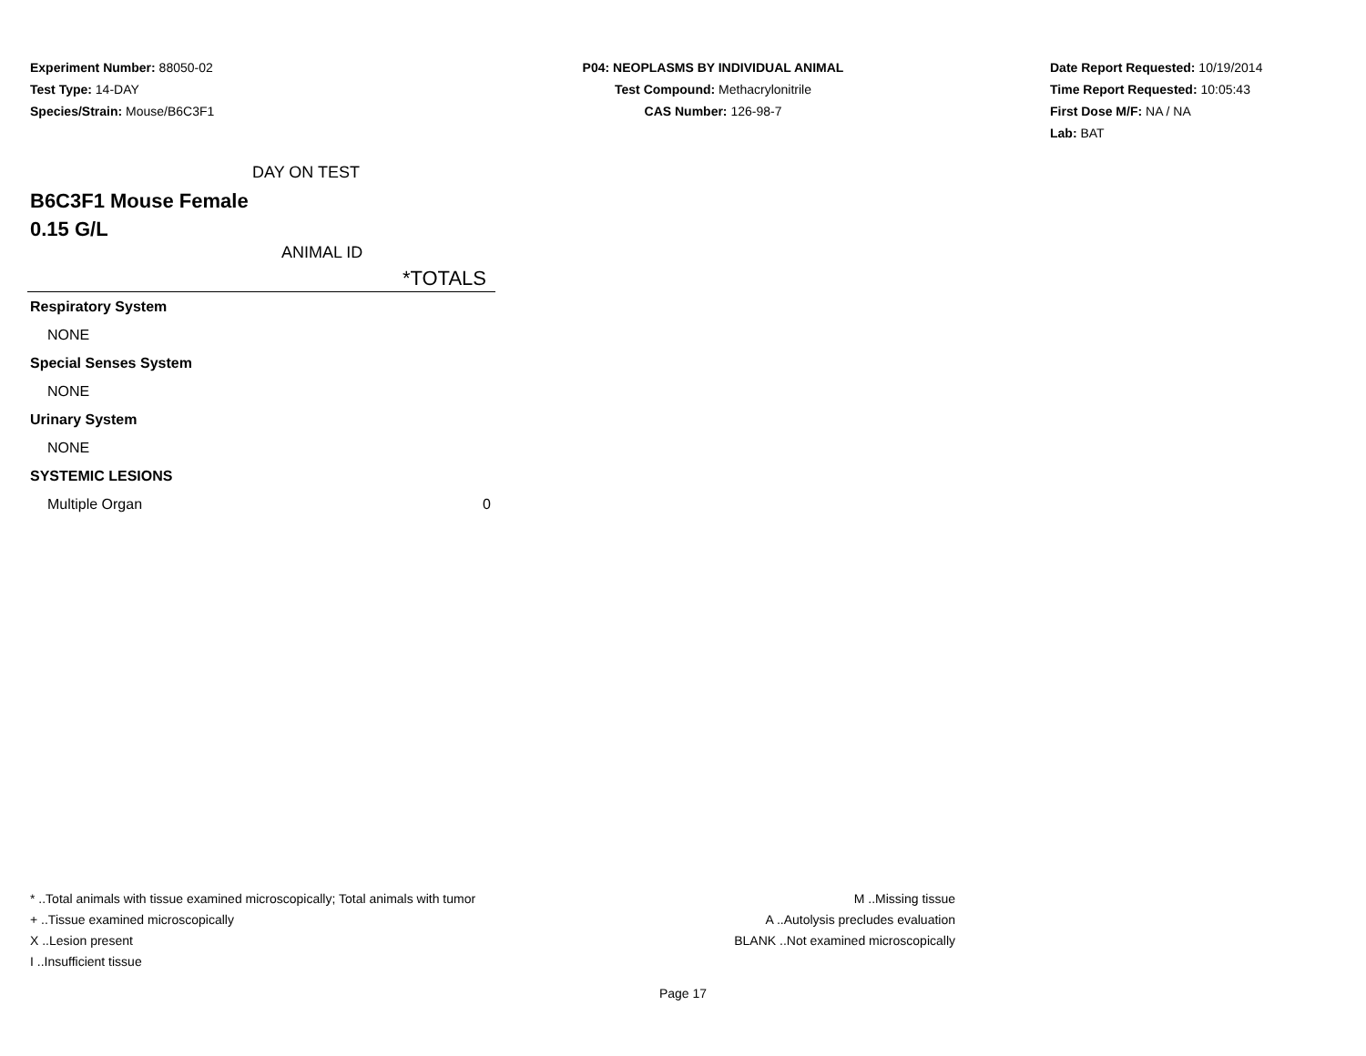Experiment Number: 88050-02
Test Type: 14-DAY
Species/Strain: Mouse/B6C3F1
P04: NEOPLASMS BY INDIVIDUAL ANIMAL
Test Compound: Methacrylonitrile
CAS Number: 126-98-7
Date Report Requested: 10/19/2014
Time Report Requested: 10:05:43
First Dose M/F: NA / NA
Lab: BAT
DAY ON TEST
B6C3F1 Mouse Female
0.15 G/L
ANIMAL ID
| *TOTALS | |
| --- | --- |
| Respiratory System | |
| NONE | |
| Special Senses System | |
| NONE | |
| Urinary System | |
| NONE | |
| SYSTEMIC LESIONS | |
| Multiple Organ | 0 |
* ..Total animals with tissue examined microscopically; Total animals with tumor
+ ..Tissue examined microscopically
X ..Lesion present
I ..Insufficient tissue
M ..Missing tissue
A ..Autolysis precludes evaluation
BLANK ..Not examined microscopically
Page 17